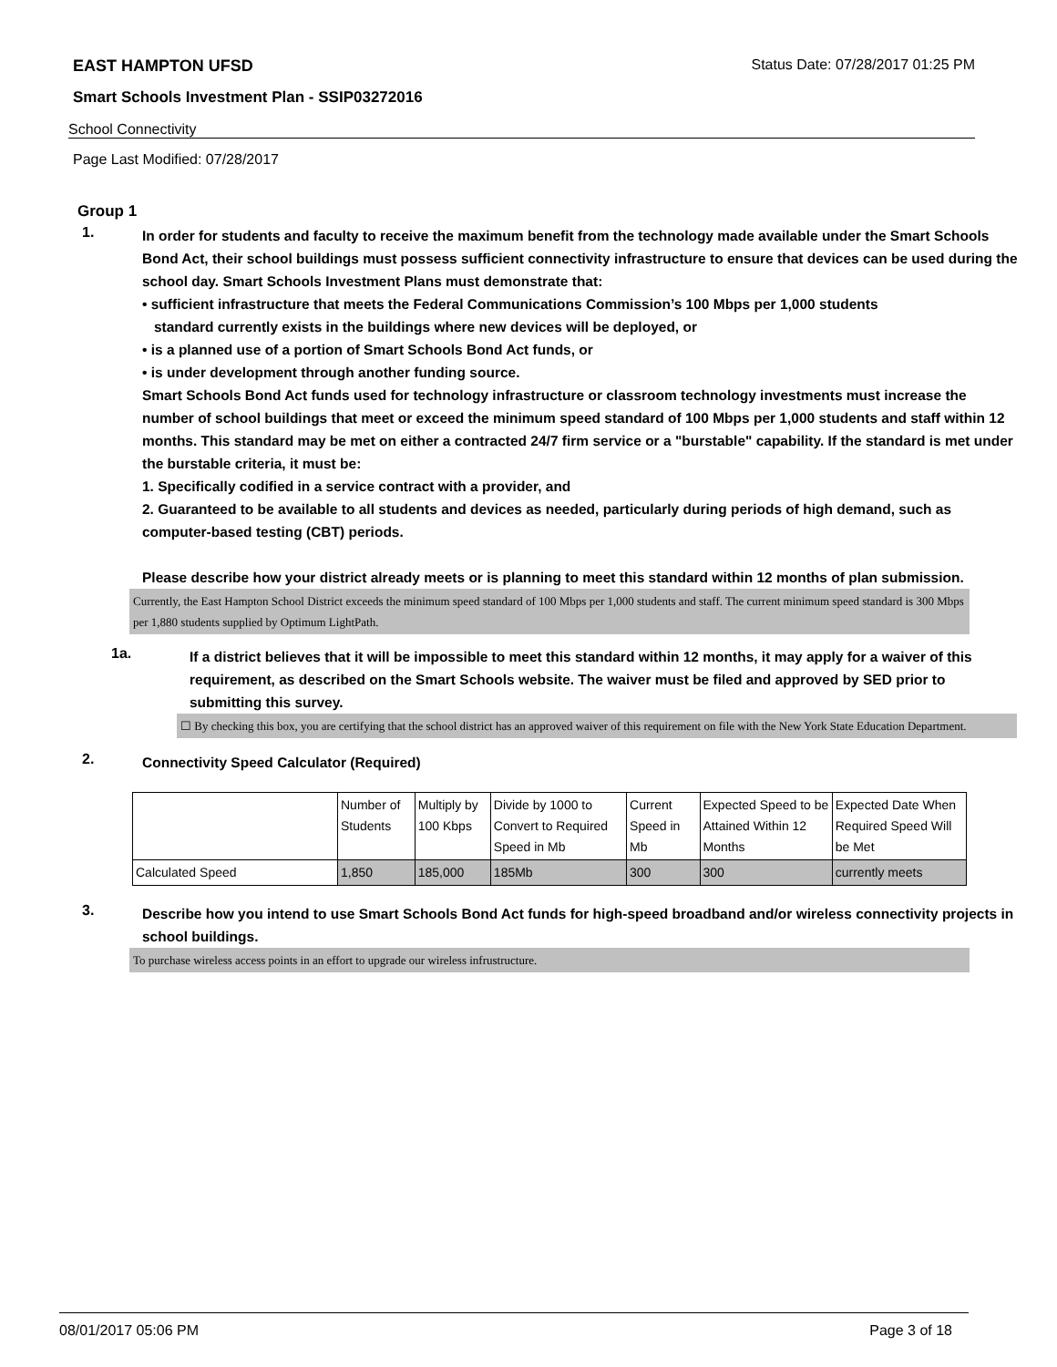EAST HAMPTON UFSD Status Date: 07/28/2017 01:25 PM
Smart Schools Investment Plan - SSIP03272016
School Connectivity
Page Last Modified: 07/28/2017
Group 1
1.
In order for students and faculty to receive the maximum benefit from the technology made available under the Smart Schools Bond Act, their school buildings must possess sufficient connectivity infrastructure to ensure that devices can be used during the school day. Smart Schools Investment Plans must demonstrate that:
• sufficient infrastructure that meets the Federal Communications Commission’s 100 Mbps per 1,000 students
standard currently exists in the buildings where new devices will be deployed, or
• is a planned use of a portion of Smart Schools Bond Act funds, or
• is under development through another funding source.
Smart Schools Bond Act funds used for technology infrastructure or classroom technology investments must increase the number of school buildings that meet or exceed the minimum speed standard of 100 Mbps per 1,000 students and staff within 12 months. This standard may be met on either a contracted 24/7 firm service or a "burstable" capability. If the standard is met under the burstable criteria, it must be:
1. Specifically codified in a service contract with a provider, and
2. Guaranteed to be available to all students and devices as needed, particularly during periods of high demand, such as computer-based testing (CBT) periods.
Please describe how your district already meets or is planning to meet this standard within 12 months of plan submission.
Currently, the East Hampton School District exceeds the minimum speed standard of 100 Mbps per 1,000 students and staff. The current minimum speed standard is 300 Mbps per 1,880 students supplied by Optimum LightPath.
1a.
If a district believes that it will be impossible to meet this standard within 12 months, it may apply for a waiver of this requirement, as described on the Smart Schools website. The waiver must be filed and approved by SED prior to submitting this survey.
☐ By checking this box, you are certifying that the school district has an approved waiver of this requirement on file with the New York State Education Department.
2.
Connectivity Speed Calculator (Required)
| | Number of Students | Multiply by 100 Kbps | Divide by 1000 to Convert to Required Speed in Mb | Current Speed in Mb | Expected Speed to be Attained Within 12 Months | Expected Date When Required Speed Will be Met |
| Calculated Speed | 1,850 | 185,000 | 185Mb | 300 | 300 | currently meets |
3.
Describe how you intend to use Smart Schools Bond Act funds for high-speed broadband and/or wireless connectivity projects in school buildings.
To purchase wireless access points in an effort to upgrade our wireless infrustructure.
08/01/2017 05:06 PM Page 3 of 18